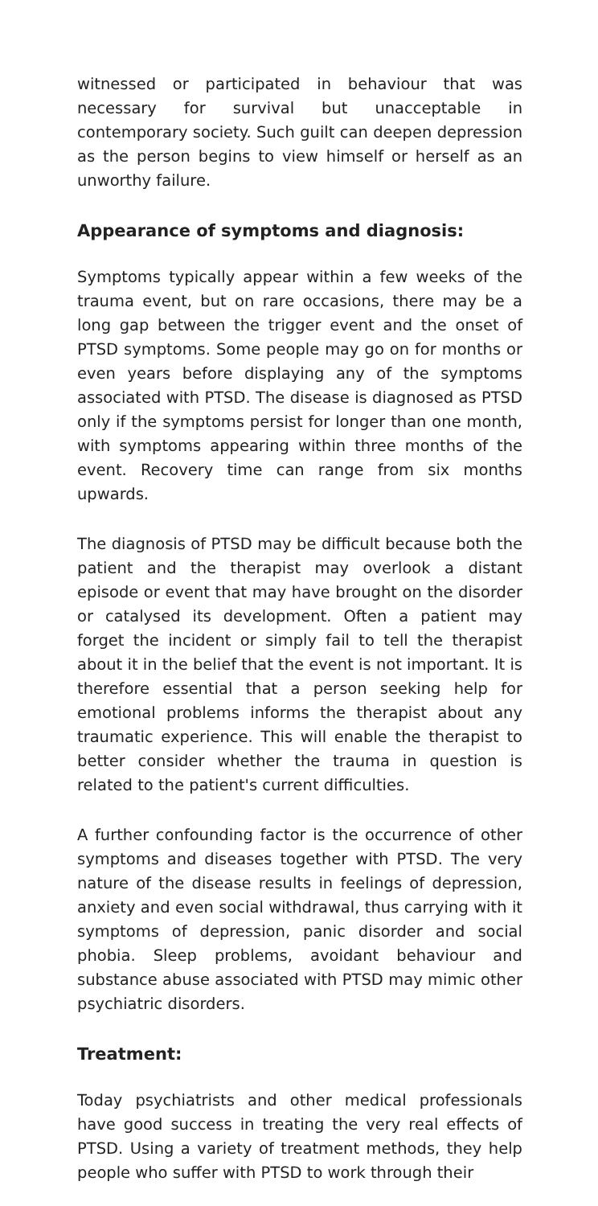witnessed or participated in behaviour that was necessary for survival but unacceptable in contemporary society. Such guilt can deepen depression as the person begins to view himself or herself as an unworthy failure.
Appearance of symptoms and diagnosis:
Symptoms typically appear within a few weeks of the trauma event, but on rare occasions, there may be a long gap between the trigger event and the onset of PTSD symptoms. Some people may go on for months or even years before displaying any of the symptoms associated with PTSD. The disease is diagnosed as PTSD only if the symptoms persist for longer than one month, with symptoms appearing within three months of the event. Recovery time can range from six months upwards.
The diagnosis of PTSD may be difficult because both the patient and the therapist may overlook a distant episode or event that may have brought on the disorder or catalysed its development. Often a patient may forget the incident or simply fail to tell the therapist about it in the belief that the event is not important. It is therefore essential that a person seeking help for emotional problems informs the therapist about any traumatic experience. This will enable the therapist to better consider whether the trauma in question is related to the patient's current difficulties.
A further confounding factor is the occurrence of other symptoms and diseases together with PTSD. The very nature of the disease results in feelings of depression, anxiety and even social withdrawal, thus carrying with it symptoms of depression, panic disorder and social phobia. Sleep problems, avoidant behaviour and substance abuse associated with PTSD may mimic other psychiatric disorders.
Treatment:
Today psychiatrists and other medical professionals have good success in treating the very real effects of PTSD. Using a variety of treatment methods, they help people who suffer with PTSD to work through their